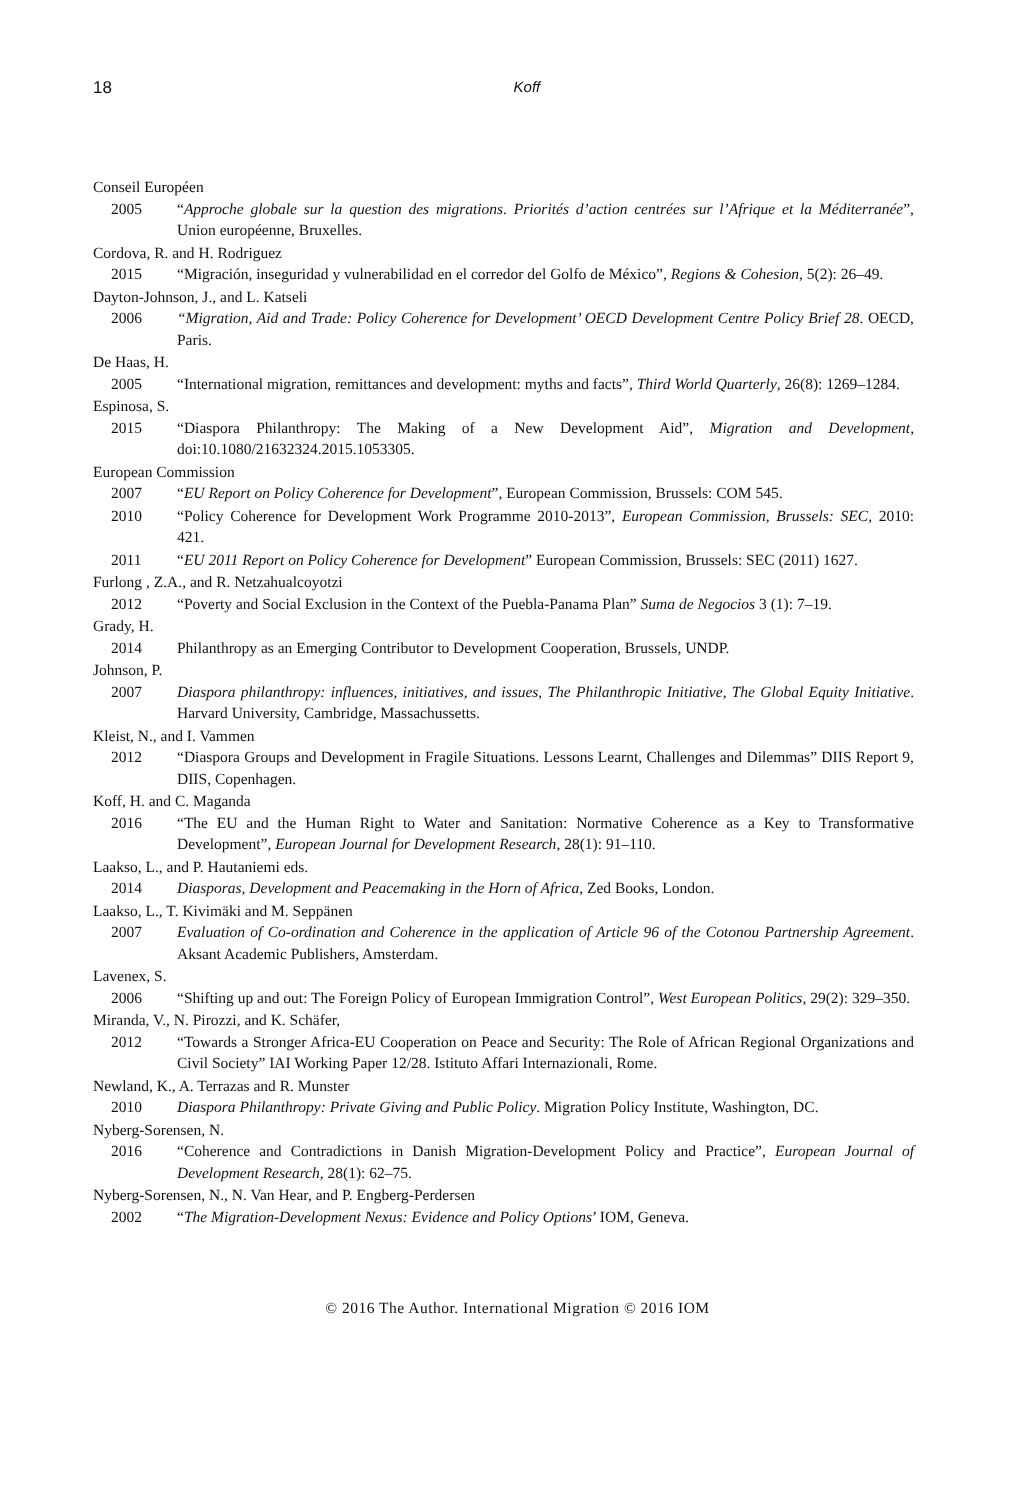18
Koff
Conseil Européen
2005 “Approche globale sur la question des migrations. Priorités d’action centrées sur l’Afrique et la Méditerranée”, Union européenne, Bruxelles.
Cordova, R. and H. Rodriguez
2015 “Migración, inseguridad y vulnerabilidad en el corredor del Golfo de México”, Regions & Cohesion, 5(2): 26–49.
Dayton-Johnson, J., and L. Katseli
2006 “Migration, Aid and Trade: Policy Coherence for Development’ OECD Development Centre Policy Brief 28. OECD, Paris.
De Haas, H.
2005 “International migration, remittances and development: myths and facts”, Third World Quarterly, 26(8): 1269–1284.
Espinosa, S.
2015 “Diaspora Philanthropy: The Making of a New Development Aid”, Migration and Development, doi:10.1080/21632324.2015.1053305.
European Commission
2007 “EU Report on Policy Coherence for Development”, European Commission, Brussels: COM 545.
2010 “Policy Coherence for Development Work Programme 2010-2013”, European Commission, Brussels: SEC, 2010: 421.
2011 “EU 2011 Report on Policy Coherence for Development” European Commission, Brussels: SEC (2011) 1627.
Furlong , Z.A., and R. Netzahualcoyotzi
2012 “Poverty and Social Exclusion in the Context of the Puebla-Panama Plan” Suma de Negocios 3 (1): 7–19.
Grady, H.
2014 Philanthropy as an Emerging Contributor to Development Cooperation, Brussels, UNDP.
Johnson, P.
2007 Diaspora philanthropy: influences, initiatives, and issues, The Philanthropic Initiative, The Global Equity Initiative. Harvard University, Cambridge, Massachussetts.
Kleist, N., and I. Vammen
2012 “Diaspora Groups and Development in Fragile Situations. Lessons Learnt, Challenges and Dilemmas” DIIS Report 9, DIIS, Copenhagen.
Koff, H. and C. Maganda
2016 “The EU and the Human Right to Water and Sanitation: Normative Coherence as a Key to Transformative Development”, European Journal for Development Research, 28(1): 91–110.
Laakso, L., and P. Hautaniemi eds.
2014 Diasporas, Development and Peacemaking in the Horn of Africa, Zed Books, London.
Laakso, L., T. Kivimäki and M. Seppänen
2007 Evaluation of Co-ordination and Coherence in the application of Article 96 of the Cotonou Partnership Agreement. Aksant Academic Publishers, Amsterdam.
Lavenex, S.
2006 “Shifting up and out: The Foreign Policy of European Immigration Control”, West European Politics, 29(2): 329–350.
Miranda, V., N. Pirozzi, and K. Schäfer,
2012 “Towards a Stronger Africa-EU Cooperation on Peace and Security: The Role of African Regional Organizations and Civil Society” IAI Working Paper 12/28. Istituto Affari Internazionali, Rome.
Newland, K., A. Terrazas and R. Munster
2010 Diaspora Philanthropy: Private Giving and Public Policy. Migration Policy Institute, Washington, DC.
Nyberg-Sorensen, N.
2016 “Coherence and Contradictions in Danish Migration-Development Policy and Practice”, European Journal of Development Research, 28(1): 62–75.
Nyberg-Sorensen, N., N. Van Hear, and P. Engberg-Perdersen
2002 “The Migration-Development Nexus: Evidence and Policy Options’ IOM, Geneva.
© 2016 The Author. International Migration © 2016 IOM